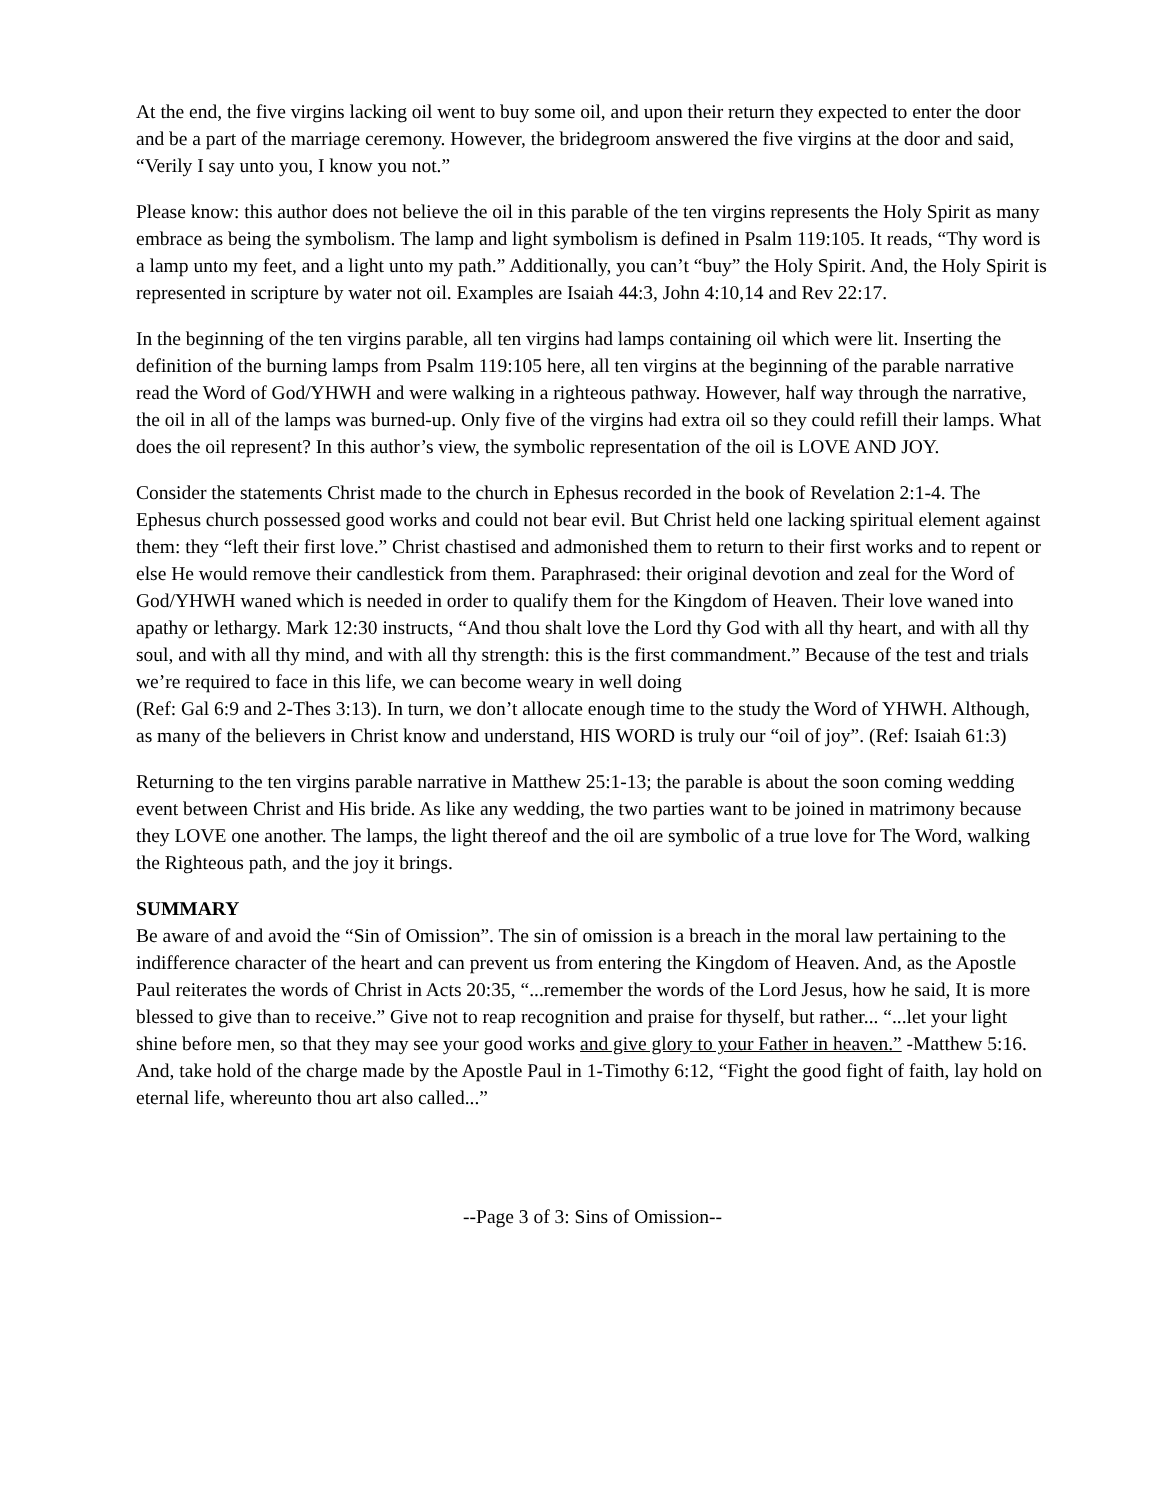At the end, the five virgins lacking oil went to buy some oil, and upon their return they expected to enter the door and be a part of the marriage ceremony. However, the bridegroom answered the five virgins at the door and said, “Verily I say unto you, I know you not.”
Please know: this author does not believe the oil in this parable of the ten virgins represents the Holy Spirit as many embrace as being the symbolism. The lamp and light symbolism is defined in Psalm 119:105. It reads, “Thy word is a lamp unto my feet, and a light unto my path.” Additionally, you can’t “buy” the Holy Spirit. And, the Holy Spirit is represented in scripture by water not oil. Examples are Isaiah 44:3, John 4:10,14 and Rev 22:17.
In the beginning of the ten virgins parable, all ten virgins had lamps containing oil which were lit. Inserting the definition of the burning lamps from Psalm 119:105 here, all ten virgins at the beginning of the parable narrative read the Word of God/YHWH and were walking in a righteous pathway. However, half way through the narrative, the oil in all of the lamps was burned-up. Only five of the virgins had extra oil so they could refill their lamps. What does the oil represent? In this author’s view, the symbolic representation of the oil is LOVE AND JOY.
Consider the statements Christ made to the church in Ephesus recorded in the book of Revelation 2:1-4. The Ephesus church possessed good works and could not bear evil. But Christ held one lacking spiritual element against them: they “left their first love.” Christ chastised and admonished them to return to their first works and to repent or else He would remove their candlestick from them. Paraphrased: their original devotion and zeal for the Word of God/YHWH waned which is needed in order to qualify them for the Kingdom of Heaven. Their love waned into apathy or lethargy. Mark 12:30 instructs, “And thou shalt love the Lord thy God with all thy heart, and with all thy soul, and with all thy mind, and with all thy strength: this is the first commandment.” Because of the test and trials we’re required to face in this life, we can become weary in well doing
(Ref: Gal 6:9 and 2-Thes 3:13). In turn, we don’t allocate enough time to the study the Word of YHWH. Although, as many of the believers in Christ know and understand, HIS WORD is truly our “oil of joy”. (Ref: Isaiah 61:3)
Returning to the ten virgins parable narrative in Matthew 25:1-13; the parable is about the soon coming wedding event between Christ and His bride. As like any wedding, the two parties want to be joined in matrimony because they LOVE one another. The lamps, the light thereof and the oil are symbolic of a true love for The Word, walking the Righteous path, and the joy it brings.
SUMMARY
Be aware of and avoid the “Sin of Omission”. The sin of omission is a breach in the moral law pertaining to the indifference character of the heart and can prevent us from entering the Kingdom of Heaven. And, as the Apostle Paul reiterates the words of Christ in Acts 20:35, “...remember the words of the Lord Jesus, how he said, It is more blessed to give than to receive.” Give not to reap recognition and praise for thyself, but rather... “...let your light shine before men, so that they may see your good works and give glory to your Father in heaven.” -Matthew 5:16. And, take hold of the charge made by the Apostle Paul in 1-Timothy 6:12, “Fight the good fight of faith, lay hold on eternal life, whereunto thou art also called...”
--Page 3 of 3: Sins of Omission--